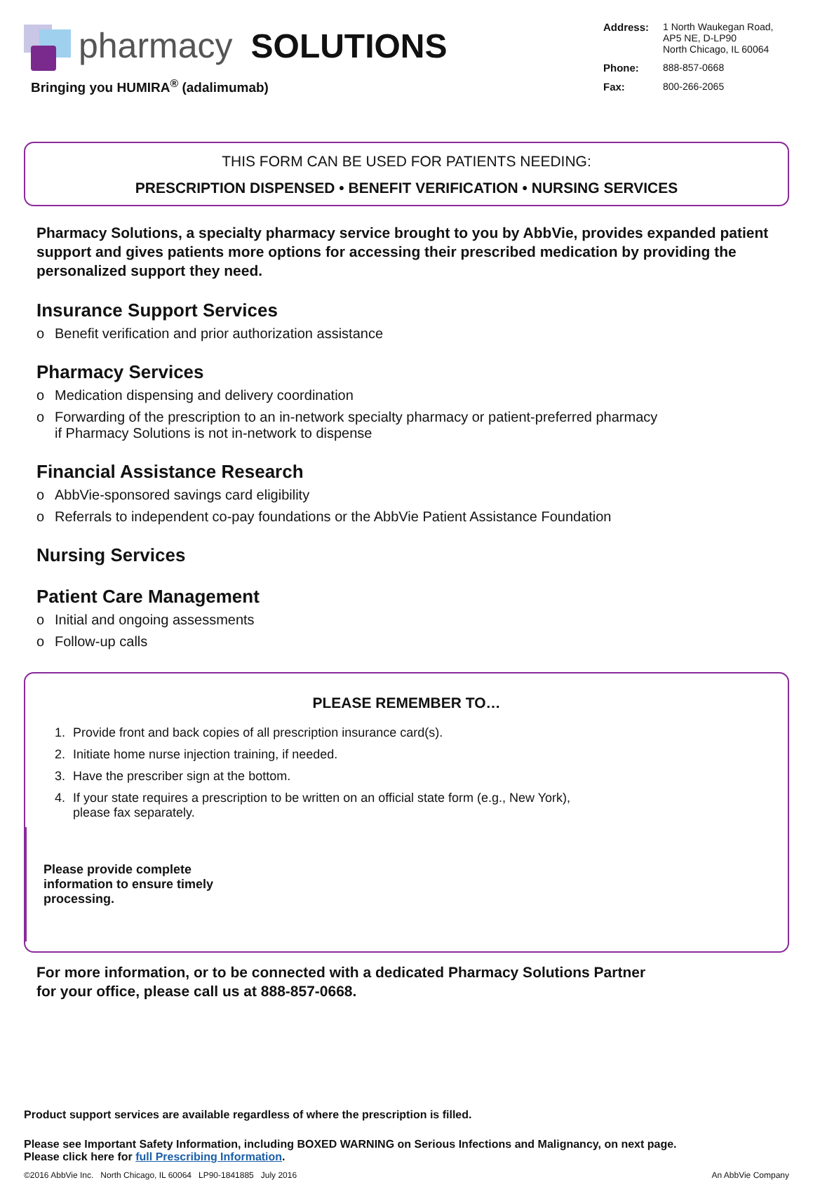pharmacy SOLUTIONS
Bringing you HUMIRA<sup>®</sup> (adalimumab)
Address: 1 North Waukegan Road,
AP5 NE, D-LP90
North Chicago, IL 60064 Phone: 888-857-0668 Fax: 800-266-2065
THIS FORM CAN BE USED FOR PATIENTS NEEDING:
PRESCRIPTION DISPENSED • BENEFIT VERIFICATION • NURSING SERVICES
Pharmacy Solutions, a specialty pharmacy service brought to you by AbbVie, provides expanded patient support and gives patients more options for accessing their prescribed medication by providing the personalized support they need.
Insurance Support Services
o Benefit verification and prior authorization assistance
Pharmacy Services
o Medication dispensing and delivery coordination
o Forwarding of the prescription to an in-network specialty pharmacy or patient-preferred pharmacy
if Pharmacy Solutions is not in-network to dispense
Financial Assistance Research
o AbbVie-sponsored savings card eligibility
o Referrals to independent co-pay foundations or the AbbVie Patient Assistance Foundation
Nursing Services
Patient Care Management
o Initial and ongoing assessments
o Follow-up calls
PLEASE REMEMBER TO…
1. Provide front and back copies of all prescription insurance card(s).
2. Initiate home nurse injection training, if needed.
3. Have the prescriber sign at the bottom.
4. If your state requires a prescription to be written on an official state form (e.g., New York), please fax separately.
Please provide complete information to ensure timely processing.
For more information, or to be connected with a dedicated Pharmacy Solutions Partner
for your office, please call us at 888-857-0668.
Product support services are available regardless of where the prescription is filled.
Please see Important Safety Information, including BOXED WARNING on Serious Infections and Malignancy, on next page.
Please click here for full Prescribing Information.
©2016 AbbVie Inc. North Chicago, IL 60064 LP90-1841885 July 2016 An AbbVie Company